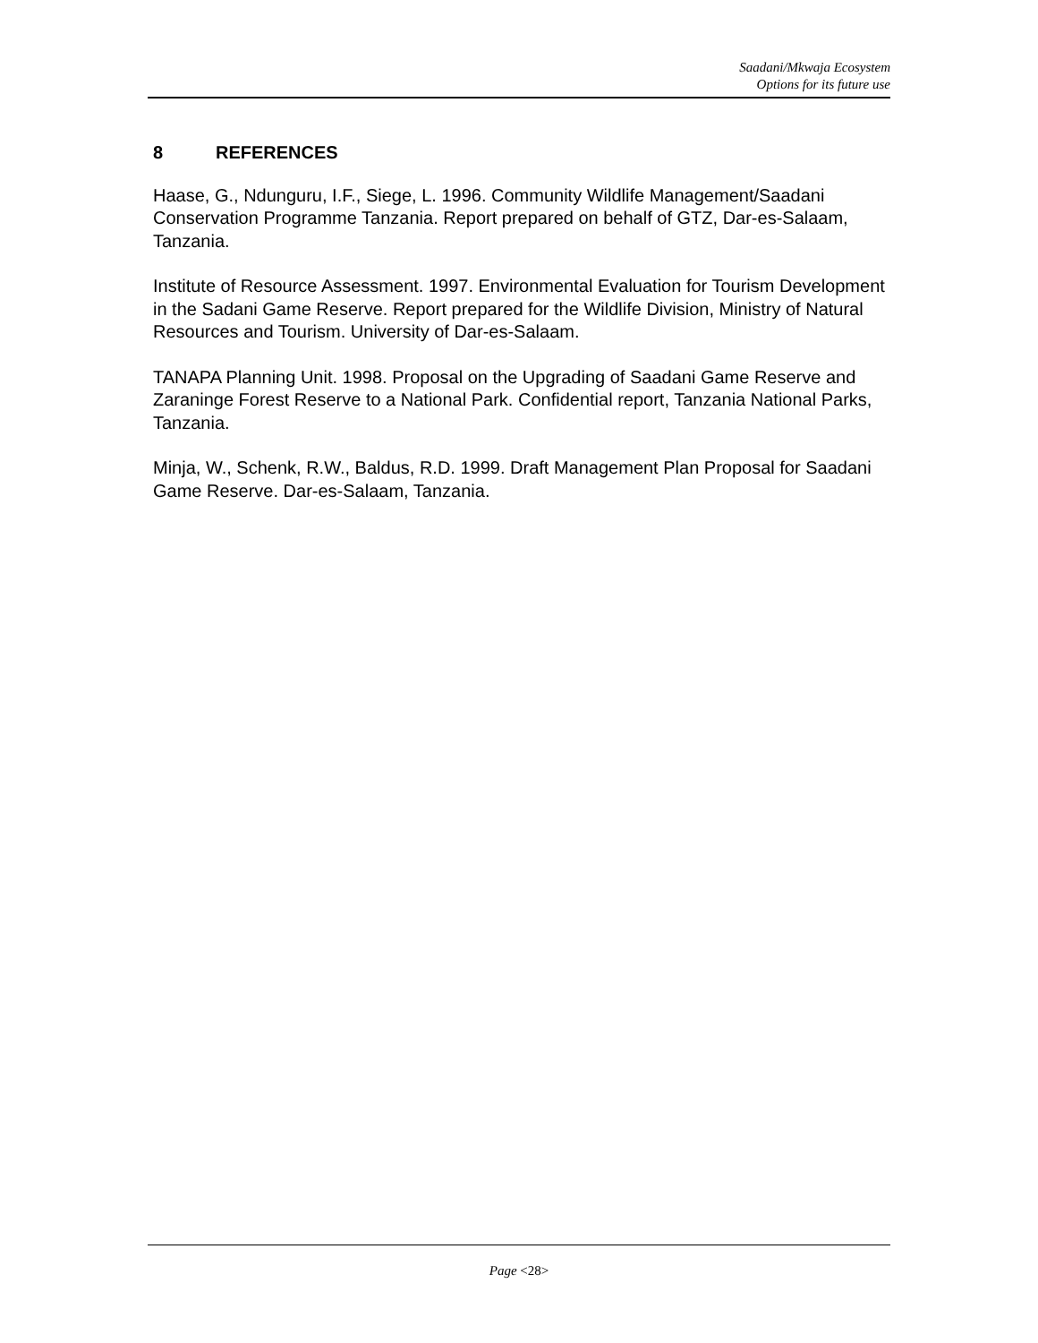Saadani/Mkwaja Ecosystem
Options for its future use
8 REFERENCES
Haase, G., Ndunguru, I.F., Siege, L. 1996. Community Wildlife Management/Saadani Conservation Programme Tanzania. Report prepared on behalf of GTZ, Dar-es-Salaam, Tanzania.
Institute of Resource Assessment. 1997. Environmental Evaluation for Tourism Development in the Sadani Game Reserve. Report prepared for the Wildlife Division, Ministry of Natural Resources and Tourism. University of Dar-es-Salaam.
TANAPA Planning Unit. 1998. Proposal on the Upgrading of Saadani Game Reserve and Zaraninge Forest Reserve to a National Park. Confidential report, Tanzania National Parks, Tanzania.
Minja, W., Schenk, R.W., Baldus, R.D. 1999. Draft Management Plan Proposal for Saadani Game Reserve. Dar-es-Salaam, Tanzania.
Page <28>